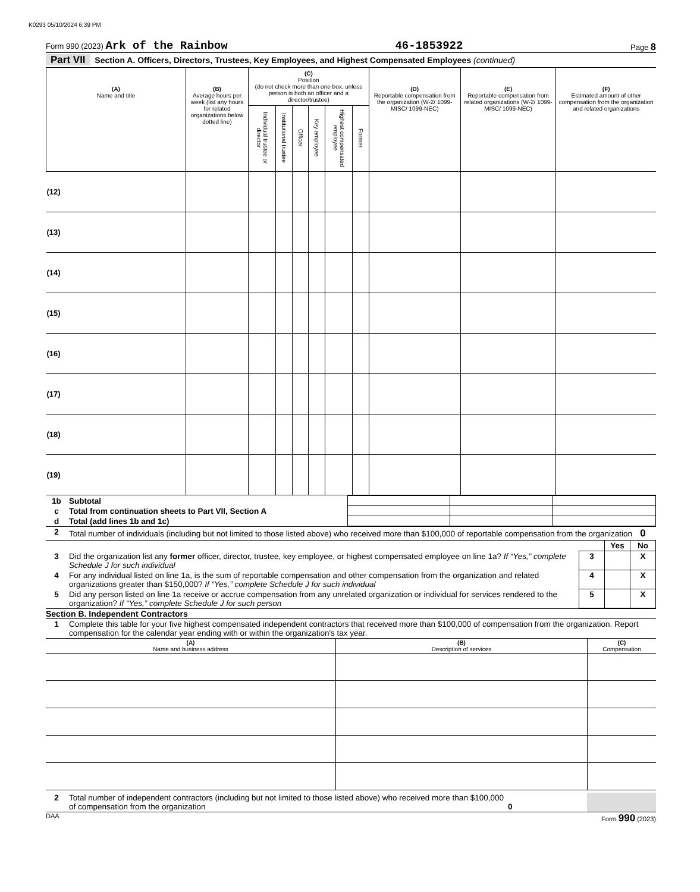K0293 05/10/2024 6:39 PM
Form 990 (2023) Ark of the Rainbow 46-1853922 Page 8
Part VII Section A. Officers, Directors, Trustees, Key Employees, and Highest Compensated Employees (continued)
| (A) Name and title | (B) Average hours per week (list any hours for related organizations below dotted line) | (C) Position (do not check more than one box, unless person is both an officer and a director/trustee) | | | | | | (D) Reportable compensation from the organization (W-2/ 1099-MISC/ 1099-NEC) | (E) Reportable compensation from related organizations (W-2/ 1099-MISC/ 1099-NEC) | (F) Estimated amount of other compensation from the organization and related organizations |
| --- | --- | --- | --- | --- | --- | --- | --- | --- | --- | --- |
| | | Individual trustee or director | Institutional trustee | Officer | Key employee | Highest compensated employee | Former | | | |
| (12) | | | | | | | | | | |
| (13) | | | | | | | | | | |
| (14) | | | | | | | | | | |
| (15) | | | | | | | | | | |
| (16) | | | | | | | | | | |
| (17) | | | | | | | | | | |
| (18) | | | | | | | | | | |
| (19) | | | | | | | | | | |
| 1b | Subtotal | | | |
| c | Total from continuation sheets to Part VII, Section A | | | |
| d | Total (add lines 1b and 1c) | | | |
| 2 | Total number of individuals (including but not limited to those listed above) who received more than $100,000 of reportable compensation from the organization 0 | | | |
| | | | Yes | No |
| 3 | Did the organization list any former officer, director, trustee, key employee, or highest compensated employee on line 1a? If “Yes,” complete Schedule J for such individual | 3 | | X |
| 4 | For any individual listed on line 1a, is the sum of reportable compensation and other compensation from the organization and related organizations greater than $150,000? If “Yes,” complete Schedule J for such individual | 4 | | X |
| 5 | Did any person listed on line 1a receive or accrue compensation from any unrelated organization or individual for services rendered to the organization? If “Yes,” complete Schedule J for such person | 5 | | X |
Section B. Independent Contractors
| 1 | Complete this table for your five highest compensated independent contractors that received more than $100,000 of compensation from the organization. Report compensation for the calendar year ending with or within the organization's tax year. |
| (A) Name and business address | (B) Description of services | (C) Compensation |
| --- | --- | --- |
| 2 | Total number of independent contractors (including but not limited to those listed above) who received more than $100,000 of compensation from the organization | 0 | |
DAA Form 990 (2023)